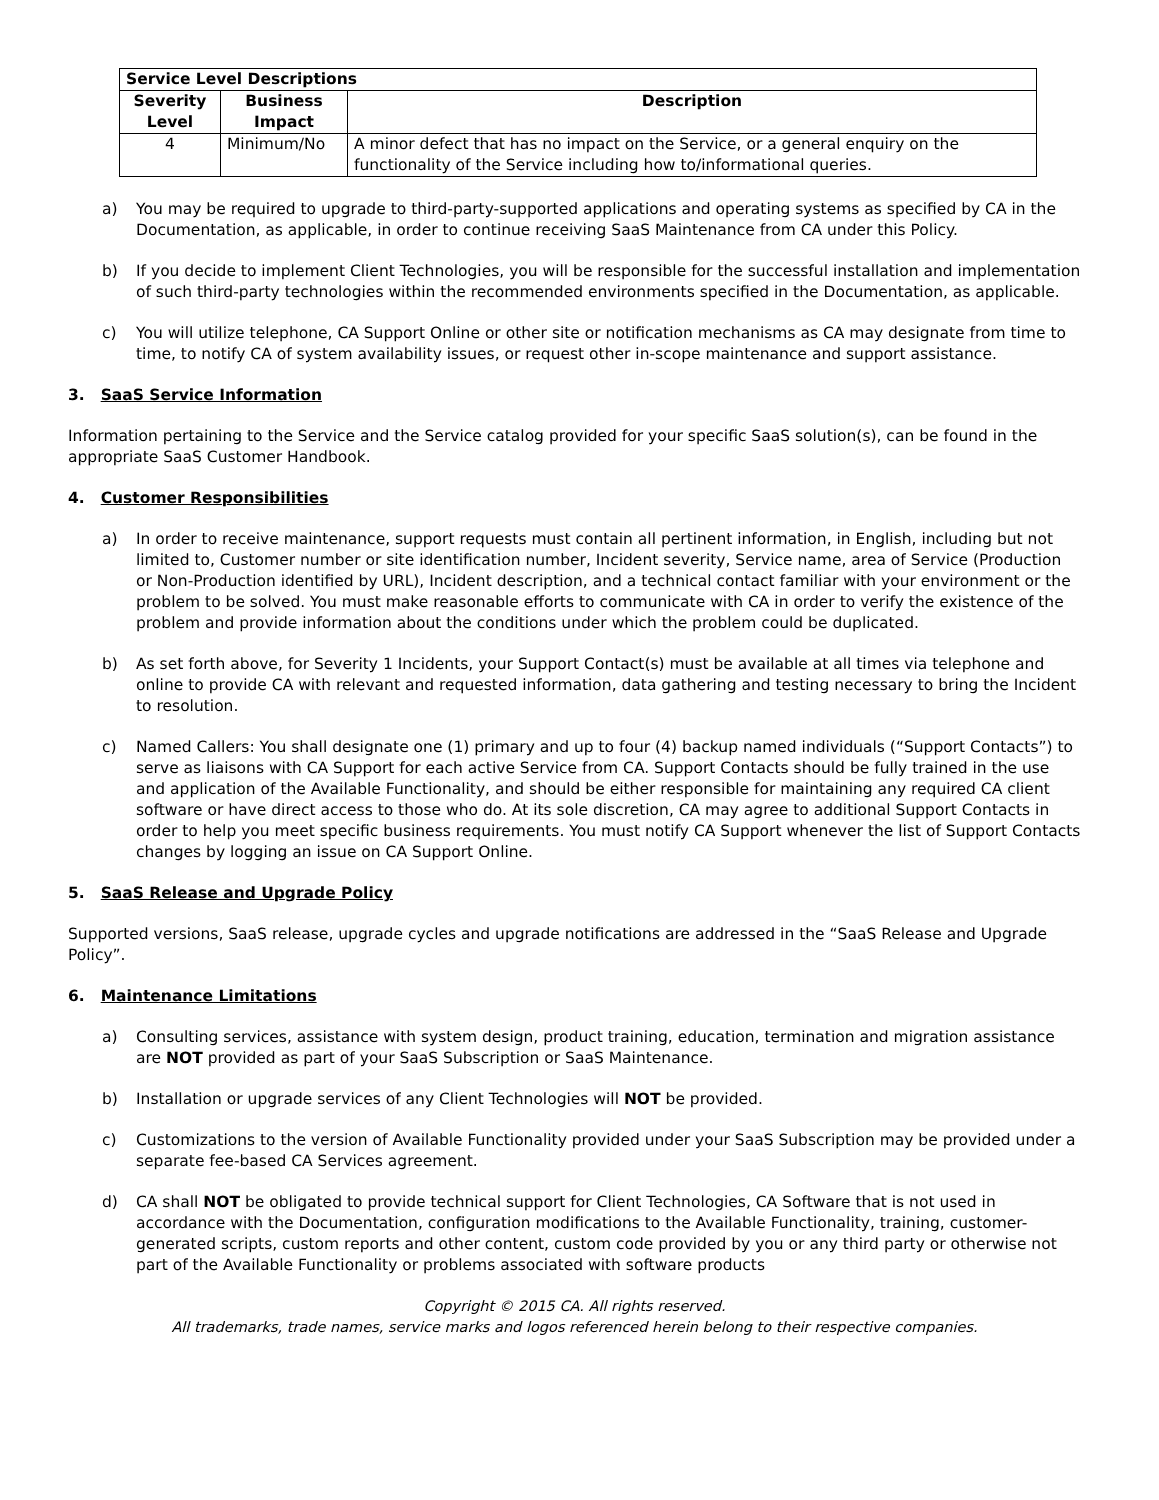| Service Level Descriptions | | |
| --- | --- | --- |
| Severity Level | Business Impact | Description |
| 4 | Minimum/No | A minor defect that has no impact on the Service, or a general enquiry on the functionality of the Service including how to/informational queries. |
a) You may be required to upgrade to third-party-supported applications and operating systems as specified by CA in the Documentation, as applicable, in order to continue receiving SaaS Maintenance from CA under this Policy.
b) If you decide to implement Client Technologies, you will be responsible for the successful installation and implementation of such third-party technologies within the recommended environments specified in the Documentation, as applicable.
c) You will utilize telephone, CA Support Online or other site or notification mechanisms as CA may designate from time to time, to notify CA of system availability issues, or request other in-scope maintenance and support assistance.
3. SaaS Service Information
Information pertaining to the Service and the Service catalog provided for your specific SaaS solution(s), can be found in the appropriate SaaS Customer Handbook.
4. Customer Responsibilities
a) In order to receive maintenance, support requests must contain all pertinent information, in English, including but not limited to, Customer number or site identification number, Incident severity, Service name, area of Service (Production or Non-Production identified by URL), Incident description, and a technical contact familiar with your environment or the problem to be solved. You must make reasonable efforts to communicate with CA in order to verify the existence of the problem and provide information about the conditions under which the problem could be duplicated.
b) As set forth above, for Severity 1 Incidents, your Support Contact(s) must be available at all times via telephone and online to provide CA with relevant and requested information, data gathering and testing necessary to bring the Incident to resolution.
c) Named Callers: You shall designate one (1) primary and up to four (4) backup named individuals (“Support Contacts”) to serve as liaisons with CA Support for each active Service from CA. Support Contacts should be fully trained in the use and application of the Available Functionality, and should be either responsible for maintaining any required CA client software or have direct access to those who do. At its sole discretion, CA may agree to additional Support Contacts in order to help you meet specific business requirements. You must notify CA Support whenever the list of Support Contacts changes by logging an issue on CA Support Online.
5. SaaS Release and Upgrade Policy
Supported versions, SaaS release, upgrade cycles and upgrade notifications are addressed in the “SaaS Release and Upgrade Policy”.
6. Maintenance Limitations
a) Consulting services, assistance with system design, product training, education, termination and migration assistance are NOT provided as part of your SaaS Subscription or SaaS Maintenance.
b) Installation or upgrade services of any Client Technologies will NOT be provided.
c) Customizations to the version of Available Functionality provided under your SaaS Subscription may be provided under a separate fee-based CA Services agreement.
d) CA shall NOT be obligated to provide technical support for Client Technologies, CA Software that is not used in accordance with the Documentation, configuration modifications to the Available Functionality, training, customer-generated scripts, custom reports and other content, custom code provided by you or any third party or otherwise not part of the Available Functionality or problems associated with software products
Copyright © 2015 CA. All rights reserved.
All trademarks, trade names, service marks and logos referenced herein belong to their respective companies.